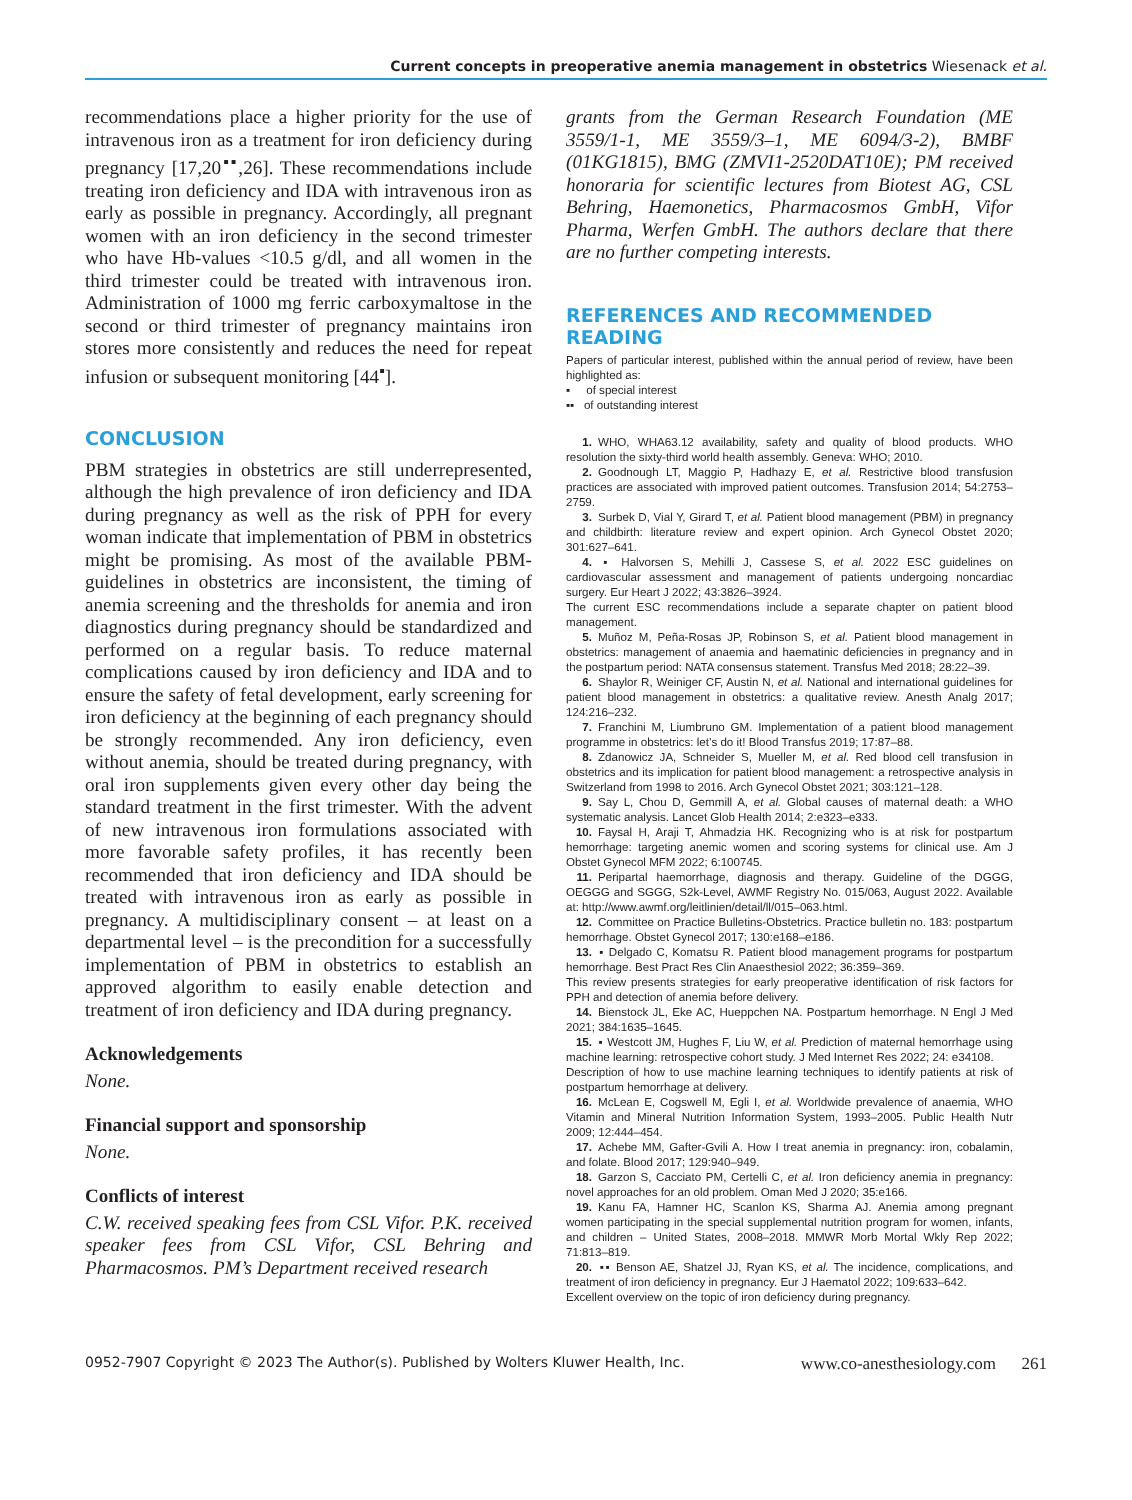Current concepts in preoperative anemia management in obstetrics Wiesenack et al.
recommendations place a higher priority for the use of intravenous iron as a treatment for iron deficiency during pregnancy [17,20<sup>▪▪</sup>,26]. These recommendations include treating iron deficiency and IDA with intravenous iron as early as possible in pregnancy. Accordingly, all pregnant women with an iron deficiency in the second trimester who have Hb-values <10.5 g/dl, and all women in the third trimester could be treated with intravenous iron. Administration of 1000 mg ferric carboxymaltose in the second or third trimester of pregnancy maintains iron stores more consistently and reduces the need for repeat infusion or subsequent monitoring [44<sup>▪</sup>].
CONCLUSION
PBM strategies in obstetrics are still underrepresented, although the high prevalence of iron deficiency and IDA during pregnancy as well as the risk of PPH for every woman indicate that implementation of PBM in obstetrics might be promising. As most of the available PBM-guidelines in obstetrics are inconsistent, the timing of anemia screening and the thresholds for anemia and iron diagnostics during pregnancy should be standardized and performed on a regular basis. To reduce maternal complications caused by iron deficiency and IDA and to ensure the safety of fetal development, early screening for iron deficiency at the beginning of each pregnancy should be strongly recommended. Any iron deficiency, even without anemia, should be treated during pregnancy, with oral iron supplements given every other day being the standard treatment in the first trimester. With the advent of new intravenous iron formulations associated with more favorable safety profiles, it has recently been recommended that iron deficiency and IDA should be treated with intravenous iron as early as possible in pregnancy. A multidisciplinary consent – at least on a departmental level – is the precondition for a successfully implementation of PBM in obstetrics to establish an approved algorithm to easily enable detection and treatment of iron deficiency and IDA during pregnancy.
Acknowledgements
None.
Financial support and sponsorship
None.
Conflicts of interest
C.W. received speaking fees from CSL Vifor. P.K. received speaker fees from CSL Vifor, CSL Behring and Pharmacosmos. PM’s Department received research
grants from the German Research Foundation (ME 3559/1-1, ME 3559/3–1, ME 6094/3-2), BMBF (01KG1815), BMG (ZMVI1-2520DAT10E); PM received honoraria for scientific lectures from Biotest AG, CSL Behring, Haemonetics, Pharmacosmos GmbH, Vifor Pharma, Werfen GmbH. The authors declare that there are no further competing interests.
REFERENCES AND RECOMMENDED READING
Papers of particular interest, published within the annual period of review, have been highlighted as:
▪ of special interest
▪▪ of outstanding interest
1. WHO, WHA63.12 availability, safety and quality of blood products. WHO resolution the sixty-third world health assembly. Geneva: WHO; 2010.
2. Goodnough LT, Maggio P, Hadhazy E, et al. Restrictive blood transfusion practices are associated with improved patient outcomes. Transfusion 2014; 54:2753–2759.
3. Surbek D, Vial Y, Girard T, et al. Patient blood management (PBM) in pregnancy and childbirth: literature review and expert opinion. Arch Gynecol Obstet 2020; 301:627–641.
4. ▪ Halvorsen S, Mehilli J, Cassese S, et al. 2022 ESC guidelines on cardiovascular assessment and management of patients undergoing noncardiac surgery. Eur Heart J 2022; 43:3826–3924.
The current ESC recommendations include a separate chapter on patient blood management.
5. Muñoz M, Peña-Rosas JP, Robinson S, et al. Patient blood management in obstetrics: management of anaemia and haematinic deficiencies in pregnancy and in the postpartum period: NATA consensus statement. Transfus Med 2018; 28:22–39.
6. Shaylor R, Weiniger CF, Austin N, et al. National and international guidelines for patient blood management in obstetrics: a qualitative review. Anesth Analg 2017; 124:216–232.
7. Franchini M, Liumbruno GM. Implementation of a patient blood management programme in obstetrics: let’s do it! Blood Transfus 2019; 17:87–88.
8. Zdanowicz JA, Schneider S, Mueller M, et al. Red blood cell transfusion in obstetrics and its implication for patient blood management: a retrospective analysis in Switzerland from 1998 to 2016. Arch Gynecol Obstet 2021; 303:121–128.
9. Say L, Chou D, Gemmill A, et al. Global causes of maternal death: a WHO systematic analysis. Lancet Glob Health 2014; 2:e323–e333.
10. Faysal H, Araji T, Ahmadzia HK. Recognizing who is at risk for postpartum hemorrhage: targeting anemic women and scoring systems for clinical use. Am J Obstet Gynecol MFM 2022; 6:100745.
11. Peripartal haemorrhage, diagnosis and therapy. Guideline of the DGGG, OEGGG and SGGG, S2k-Level, AWMF Registry No. 015/063, August 2022. Available at: http://www.awmf.org/leitlinien/detail/ll/015–063.html.
12. Committee on Practice Bulletins-Obstetrics. Practice bulletin no. 183: postpartum hemorrhage. Obstet Gynecol 2017; 130:e168–e186.
13. ▪ Delgado C, Komatsu R. Patient blood management programs for postpartum hemorrhage. Best Pract Res Clin Anaesthesiol 2022; 36:359–369.
This review presents strategies for early preoperative identification of risk factors for PPH and detection of anemia before delivery.
14. Bienstock JL, Eke AC, Hueppchen NA. Postpartum hemorrhage. N Engl J Med 2021; 384:1635–1645.
15. ▪ Westcott JM, Hughes F, Liu W, et al. Prediction of maternal hemorrhage using machine learning: retrospective cohort study. J Med Internet Res 2022; 24: e34108.
Description of how to use machine learning techniques to identify patients at risk of postpartum hemorrhage at delivery.
16. McLean E, Cogswell M, Egli I, et al. Worldwide prevalence of anaemia, WHO Vitamin and Mineral Nutrition Information System, 1993–2005. Public Health Nutr 2009; 12:444–454.
17. Achebe MM, Gafter-Gvili A. How I treat anemia in pregnancy: iron, cobalamin, and folate. Blood 2017; 129:940–949.
18. Garzon S, Cacciato PM, Certelli C, et al. Iron deficiency anemia in pregnancy: novel approaches for an old problem. Oman Med J 2020; 35:e166.
19. Kanu FA, Hamner HC, Scanlon KS, Sharma AJ. Anemia among pregnant women participating in the special supplemental nutrition program for women, infants, and children – United States, 2008–2018. MMWR Morb Mortal Wkly Rep 2022; 71:813–819.
20. ▪▪ Benson AE, Shatzel JJ, Ryan KS, et al. The incidence, complications, and treatment of iron deficiency in pregnancy. Eur J Haematol 2022; 109:633–642.
Excellent overview on the topic of iron deficiency during pregnancy.
0952-7907 Copyright © 2023 The Author(s). Published by Wolters Kluwer Health, Inc. www.co-anesthesiology.com 261